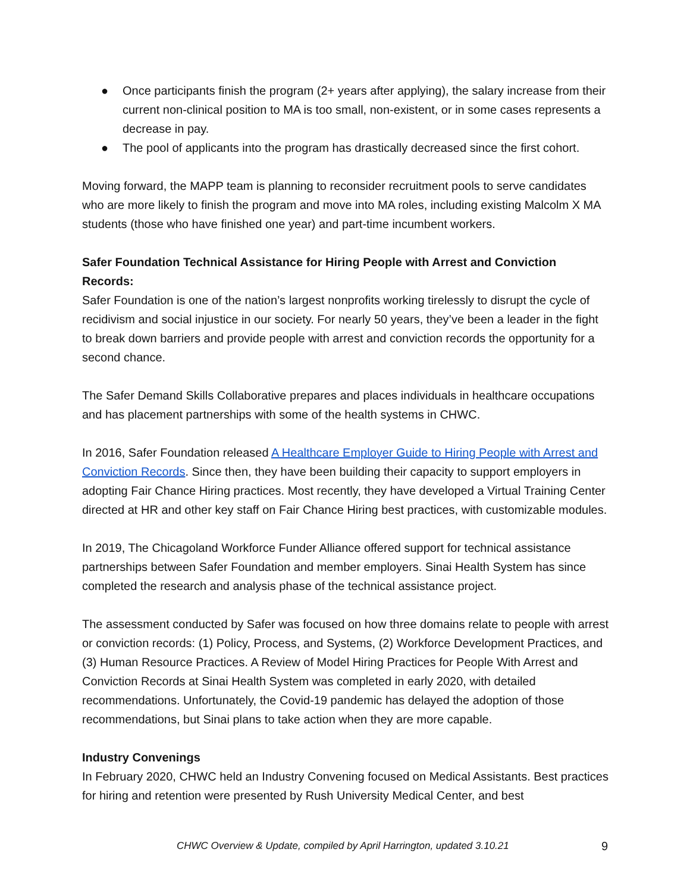● Once participants finish the program (2+ years after applying), the salary increase from their current non-clinical position to MA is too small, non-existent, or in some cases represents a decrease in pay.
● The pool of applicants into the program has drastically decreased since the first cohort.
Moving forward, the MAPP team is planning to reconsider recruitment pools to serve candidates who are more likely to finish the program and move into MA roles, including existing Malcolm X MA students (those who have finished one year) and part-time incumbent workers.
Safer Foundation Technical Assistance for Hiring People with Arrest and Conviction Records:
Safer Foundation is one of the nation’s largest nonprofits working tirelessly to disrupt the cycle of recidivism and social injustice in our society. For nearly 50 years, they’ve been a leader in the fight to break down barriers and provide people with arrest and conviction records the opportunity for a second chance.
The Safer Demand Skills Collaborative prepares and places individuals in healthcare occupations and has placement partnerships with some of the health systems in CHWC.
In 2016, Safer Foundation released A Healthcare Employer Guide to Hiring People with Arrest and Conviction Records. Since then, they have been building their capacity to support employers in adopting Fair Chance Hiring practices. Most recently, they have developed a Virtual Training Center directed at HR and other key staff on Fair Chance Hiring best practices, with customizable modules.
In 2019, The Chicagoland Workforce Funder Alliance offered support for technical assistance partnerships between Safer Foundation and member employers. Sinai Health System has since completed the research and analysis phase of the technical assistance project.
The assessment conducted by Safer was focused on how three domains relate to people with arrest or conviction records: (1) Policy, Process, and Systems, (2) Workforce Development Practices, and (3) Human Resource Practices. A Review of Model Hiring Practices for People With Arrest and Conviction Records at Sinai Health System was completed in early 2020, with detailed recommendations. Unfortunately, the Covid-19 pandemic has delayed the adoption of those recommendations, but Sinai plans to take action when they are more capable.
Industry Convenings
In February 2020, CHWC held an Industry Convening focused on Medical Assistants. Best practices for hiring and retention were presented by Rush University Medical Center, and best
CHWC Overview & Update, compiled by April Harrington, updated 3.10.21 9